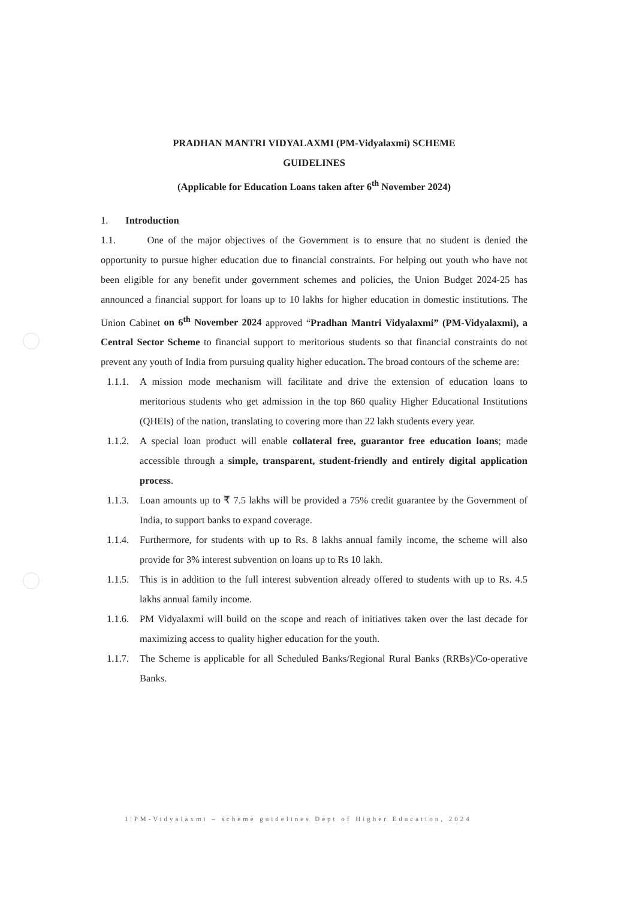PRADHAN MANTRI VIDYALAXMI (PM-Vidyalaxmi) SCHEME
GUIDELINES
(Applicable for Education Loans taken after 6<sup>th</sup> November 2024)
1. Introduction
1.1. One of the major objectives of the Government is to ensure that no student is denied the opportunity to pursue higher education due to financial constraints. For helping out youth who have not been eligible for any benefit under government schemes and policies, the Union Budget 2024-25 has announced a financial support for loans up to 10 lakhs for higher education in domestic institutions. The Union Cabinet on 6<sup>th</sup> November 2024 approved “Pradhan Mantri Vidyalaxmi” (PM-Vidyalaxmi), a Central Sector Scheme to financial support to meritorious students so that financial constraints do not prevent any youth of India from pursuing quality higher education. The broad contours of the scheme are:
1.1.1. A mission mode mechanism will facilitate and drive the extension of education loans to meritorious students who get admission in the top 860 quality Higher Educational Institutions (QHEIs) of the nation, translating to covering more than 22 lakh students every year.
1.1.2. A special loan product will enable collateral free, guarantor free education loans; made accessible through a simple, transparent, student-friendly and entirely digital application process.
1.1.3. Loan amounts up to ₹ 7.5 lakhs will be provided a 75% credit guarantee by the Government of India, to support banks to expand coverage.
1.1.4. Furthermore, for students with up to Rs. 8 lakhs annual family income, the scheme will also provide for 3% interest subvention on loans up to Rs 10 lakh.
1.1.5. This is in addition to the full interest subvention already offered to students with up to Rs. 4.5 lakhs annual family income.
1.1.6. PM Vidyalaxmi will build on the scope and reach of initiatives taken over the last decade for maximizing access to quality higher education for the youth.
1.1.7. The Scheme is applicable for all Scheduled Banks/Regional Rural Banks (RRBs)/Co-operative Banks.
1|PM-Vidyalaxmi – scheme guidelines Dept of Higher Education, 2024